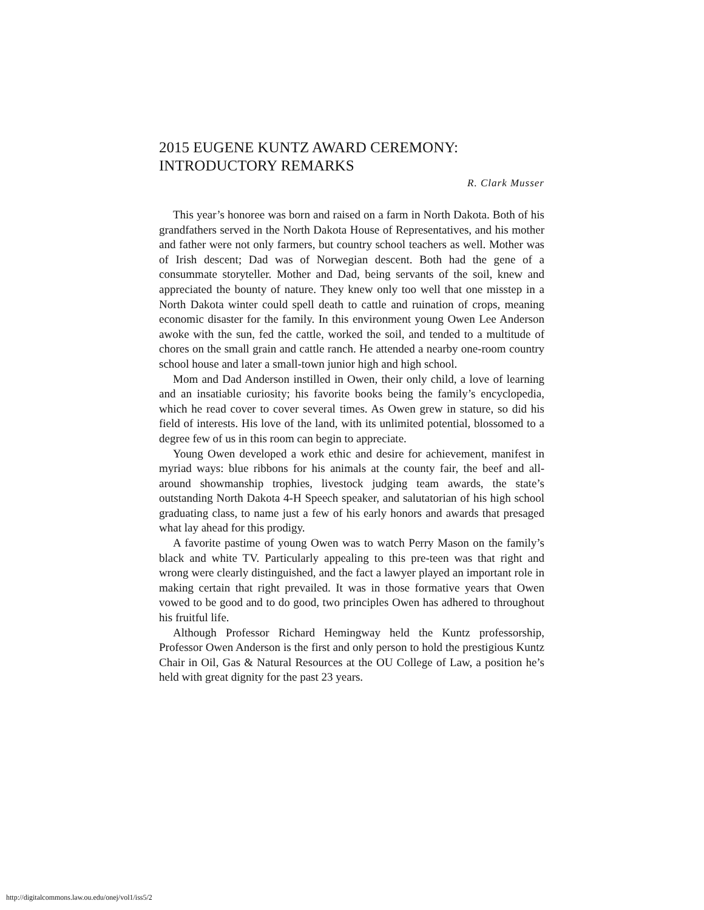2015 EUGENE KUNTZ AWARD CEREMONY:
INTRODUCTORY REMARKS
R. Clark Musser
This year’s honoree was born and raised on a farm in North Dakota. Both of his grandfathers served in the North Dakota House of Representatives, and his mother and father were not only farmers, but country school teachers as well. Mother was of Irish descent; Dad was of Norwegian descent. Both had the gene of a consummate storyteller. Mother and Dad, being servants of the soil, knew and appreciated the bounty of nature. They knew only too well that one misstep in a North Dakota winter could spell death to cattle and ruination of crops, meaning economic disaster for the family. In this environment young Owen Lee Anderson awoke with the sun, fed the cattle, worked the soil, and tended to a multitude of chores on the small grain and cattle ranch. He attended a nearby one-room country school house and later a small-town junior high and high school.
Mom and Dad Anderson instilled in Owen, their only child, a love of learning and an insatiable curiosity; his favorite books being the family’s encyclopedia, which he read cover to cover several times. As Owen grew in stature, so did his field of interests. His love of the land, with its unlimited potential, blossomed to a degree few of us in this room can begin to appreciate.
Young Owen developed a work ethic and desire for achievement, manifest in myriad ways: blue ribbons for his animals at the county fair, the beef and all-around showmanship trophies, livestock judging team awards, the state’s outstanding North Dakota 4-H Speech speaker, and salutatorian of his high school graduating class, to name just a few of his early honors and awards that presaged what lay ahead for this prodigy.
A favorite pastime of young Owen was to watch Perry Mason on the family’s black and white TV. Particularly appealing to this pre-teen was that right and wrong were clearly distinguished, and the fact a lawyer played an important role in making certain that right prevailed. It was in those formative years that Owen vowed to be good and to do good, two principles Owen has adhered to throughout his fruitful life.
Although Professor Richard Hemingway held the Kuntz professorship, Professor Owen Anderson is the first and only person to hold the prestigious Kuntz Chair in Oil, Gas & Natural Resources at the OU College of Law, a position he’s held with great dignity for the past 23 years.
http://digitalcommons.law.ou.edu/onej/vol1/iss5/2